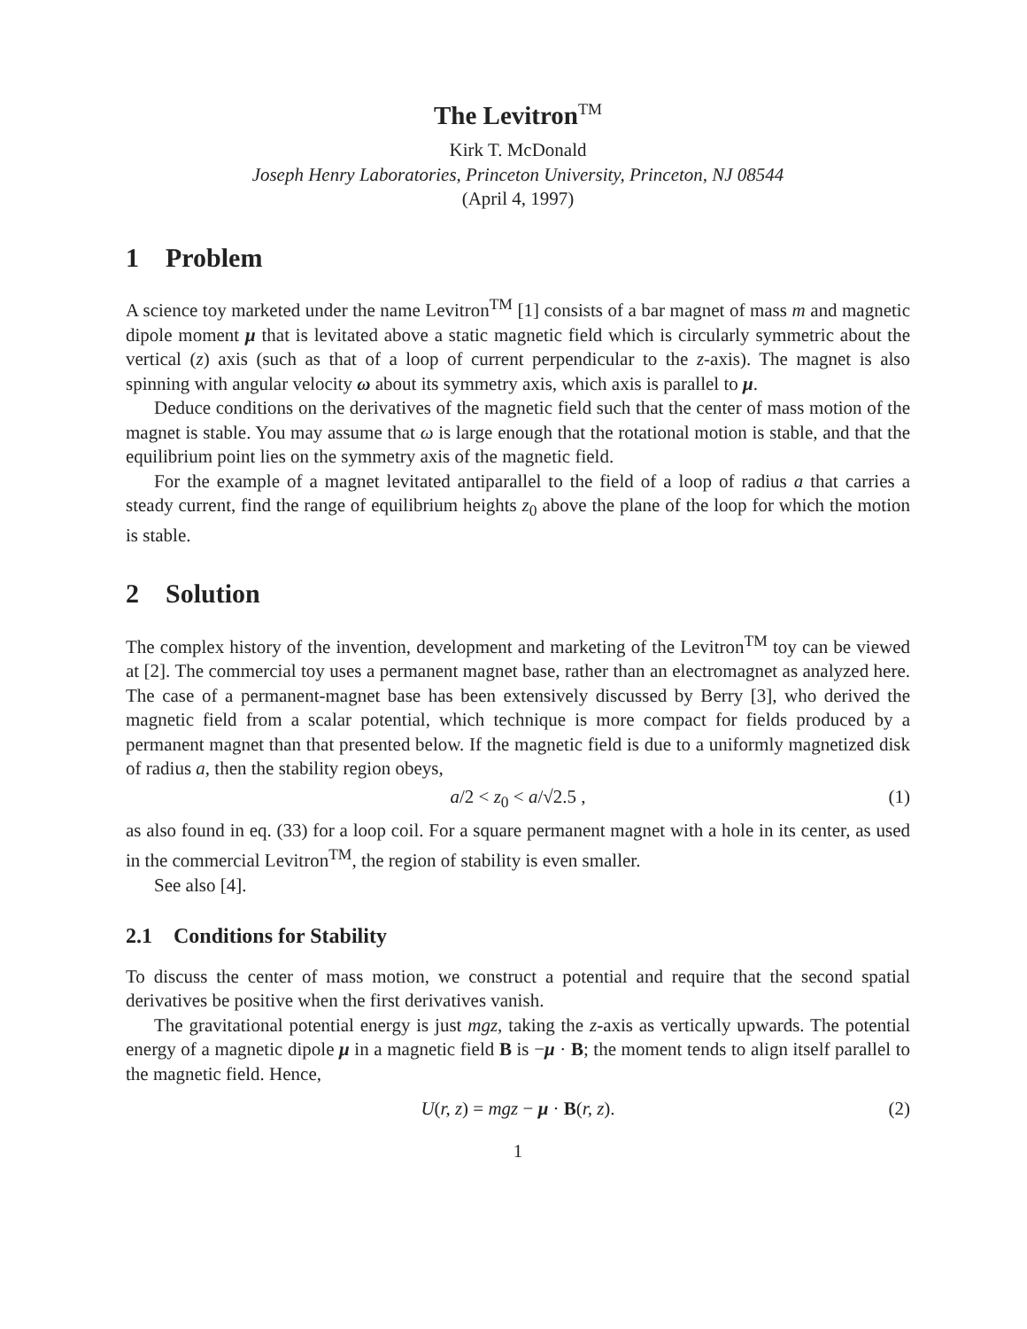The Levitron<sup>TM</sup>
Kirk T. McDonald
Joseph Henry Laboratories, Princeton University, Princeton, NJ 08544
(April 4, 1997)
1 Problem
A science toy marketed under the name Levitron<sup>TM</sup> [1] consists of a bar magnet of mass m and magnetic dipole moment μ that is levitated above a static magnetic field which is circularly symmetric about the vertical (z) axis (such as that of a loop of current perpendicular to the z-axis). The magnet is also spinning with angular velocity ω about its symmetry axis, which axis is parallel to μ.
Deduce conditions on the derivatives of the magnetic field such that the center of mass motion of the magnet is stable. You may assume that ω is large enough that the rotational motion is stable, and that the equilibrium point lies on the symmetry axis of the magnetic field.
For the example of a magnet levitated antiparallel to the field of a loop of radius a that carries a steady current, find the range of equilibrium heights z<sub>0</sub> above the plane of the loop for which the motion is stable.
2 Solution
The complex history of the invention, development and marketing of the Levitron<sup>TM</sup> toy can be viewed at [2]. The commercial toy uses a permanent magnet base, rather than an electromagnet as analyzed here. The case of a permanent-magnet base has been extensively discussed by Berry [3], who derived the magnetic field from a scalar potential, which technique is more compact for fields produced by a permanent magnet than that presented below. If the magnetic field is due to a uniformly magnetized disk of radius a, then the stability region obeys,
a/2 < z<sub>0</sub> < a/√2.5 , (1)
as also found in eq. (33) for a loop coil. For a square permanent magnet with a hole in its center, as used in the commercial Levitron<sup>TM</sup>, the region of stability is even smaller.
See also [4].
2.1 Conditions for Stability
To discuss the center of mass motion, we construct a potential and require that the second spatial derivatives be positive when the first derivatives vanish.
The gravitational potential energy is just mgz, taking the z-axis as vertically upwards. The potential energy of a magnetic dipole μ in a magnetic field B is −μ · B; the moment tends to align itself parallel to the magnetic field. Hence,
U(r, z) = mgz − μ · B(r, z). (2)
1